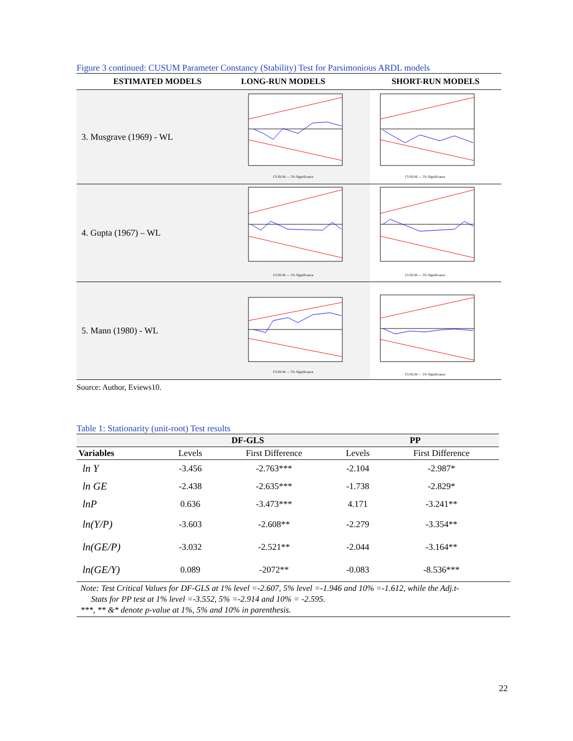Figure 3 continued: CUSUM Parameter Constancy (Stability) Test for Parsimonious ARDL models
| ESTIMATED MODELS | LONG-RUN MODELS | SHORT-RUN MODELS |
| --- | --- | --- |
| 3. Musgrave (1969) - WL | CUSUM — 5% Significance | CUSUM — 5% Significance |
| 4. Gupta (1967) – WL | CUSUM — 5% Significance | CUSUM — 5% Significance |
| 5. Mann (1980) - WL | CUSUM — 5% Significance | CUSUM — 5% Significance |
Source: Author, Eviews10.
Table 1: Stationarity (unit-root) Test results
| | DF-GLS | | PP | |
| --- | --- | --- | --- | --- |
| Variables | Levels | First Difference | Levels | First Difference |
| ln Y | -3.456 | -2.763*** | -2.104 | -2.987* |
| ln GE | -2.438 | -2.635*** | -1.738 | -2.829* |
| lnP | 0.636 | -3.473*** | 4.171 | -3.241** |
| ln(Y/P) | -3.603 | -2.608** | -2.279 | -3.354** |
| ln(GE/P) | -3.032 | -2.521** | -2.044 | -3.164** |
| ln(GE/Y) | 0.089 | -2072** | -0.083 | -8.536*** |
Note: Test Critical Values for DF-GLS at 1% level =-2.607, 5% level =-1.946 and 10% =-1.612, while the Adj.t-
Stats for PP test at 1% level =-3.552, 5% =-2.914 and 10% = -2.595.
***, ** &* denote p-value at 1%, 5% and 10% in parenthesis.
22